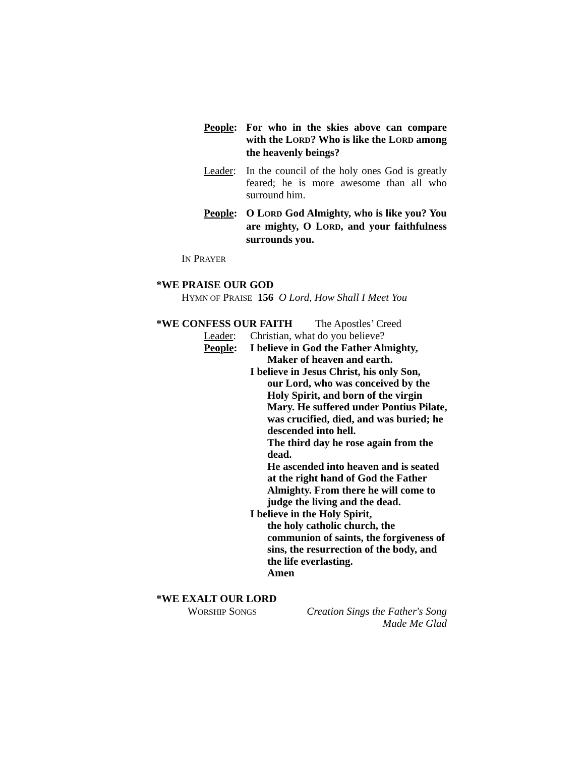People:
For who in the skies above can compare with the LORD? Who is like the LORD among the heavenly beings?
Leader:
In the council of the holy ones God is greatly feared; he is more awesome than all who surround him.
People:
O LORD God Almighty, who is like you? You are mighty, O LORD, and your faithfulness surrounds you.
IN PRAYER
*WE PRAISE OUR GOD
HYMN OF PRAISE 156 O Lord, How Shall I Meet You
*WE CONFESS OUR FAITH The Apostles’ Creed
Leader: Christian, what do you believe?
People: I believe in God the Father Almighty,
Maker of heaven and earth.
I believe in Jesus Christ, his only Son,
our Lord, who was conceived by the Holy Spirit, and born of the virgin Mary. He suffered under Pontius Pilate, was crucified, died, and was buried; he descended into hell.
The third day he rose again from the dead.
He ascended into heaven and is seated at the right hand of God the Father Almighty. From there he will come to judge the living and the dead.
I believe in the Holy Spirit,
the holy catholic church, the communion of saints, the forgiveness of sins, the resurrection of the body, and the life everlasting.
Amen
*WE EXALT OUR LORD
WORSHIP SONGS
Creation Sings the Father's Song
Made Me Glad